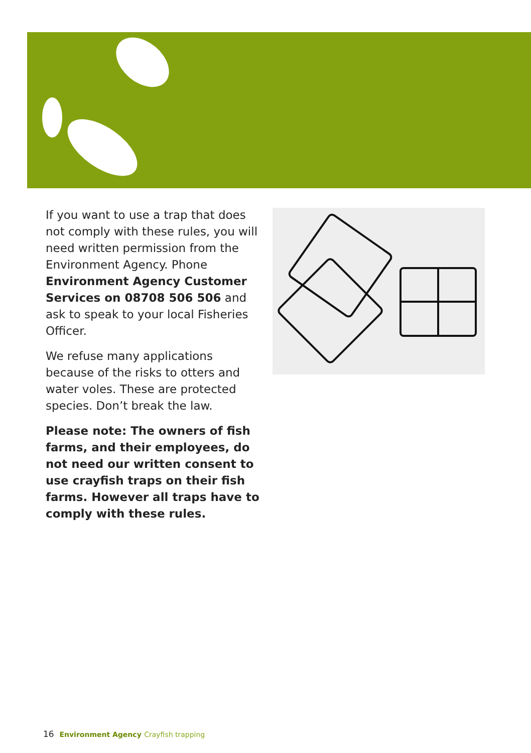If you want to use a trap that does not comply with these rules, you will need written permission from the Environment Agency. Phone Environment Agency Customer Services on 08708 506 506 and ask to speak to your local Fisheries Officer.
We refuse many applications because of the risks to otters and water voles. These are protected species. Don’t break the law.
Please note: The owners of fish farms, and their employees, do not need our written consent to use crayfish traps on their fish farms. However all traps have to comply with these rules.
16 Environment Agency Crayfish trapping